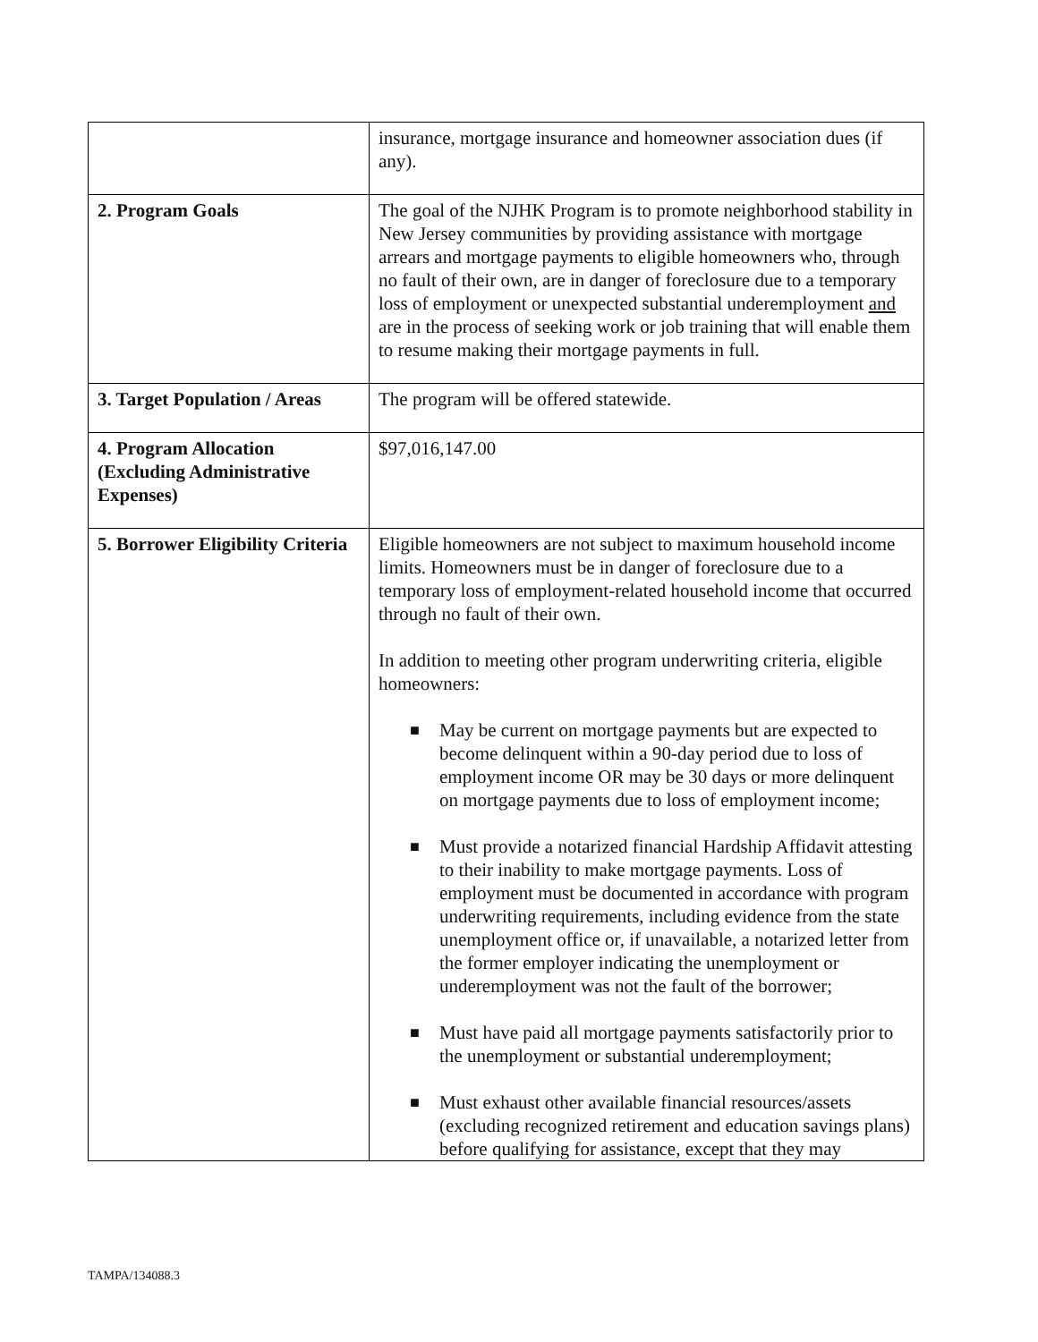| | insurance, mortgage insurance and homeowner association dues (if any). |
| 2. Program Goals | The goal of the NJHK Program is to promote neighborhood stability in New Jersey communities by providing assistance with mortgage arrears and mortgage payments to eligible homeowners who, through no fault of their own, are in danger of foreclosure due to a temporary loss of employment or unexpected substantial underemployment and are in the process of seeking work or job training that will enable them to resume making their mortgage payments in full. |
| 3. Target Population / Areas | The program will be offered statewide. |
| 4. Program Allocation (Excluding Administrative Expenses) | $97,016,147.00 |
| 5. Borrower Eligibility Criteria | Eligible homeowners are not subject to maximum household income limits. Homeowners must be in danger of foreclosure due to a temporary loss of employment-related household income that occurred through no fault of their own. In addition to meeting other program underwriting criteria, eligible homeowners: ■ May be current on mortgage payments but are expected to become delinquent within a 90-day period due to loss of employment income OR may be 30 days or more delinquent on mortgage payments due to loss of employment income; ■ Must provide a notarized financial Hardship Affidavit attesting to their inability to make mortgage payments. Loss of employment must be documented in accordance with program underwriting requirements, including evidence from the state unemployment office or, if unavailable, a notarized letter from the former employer indicating the unemployment or underemployment was not the fault of the borrower; ■ Must have paid all mortgage payments satisfactorily prior to the unemployment or substantial underemployment; ■ Must exhaust other available financial resources/assets (excluding recognized retirement and education savings plans) before qualifying for assistance, except that they may |
TAMPA/134088.3